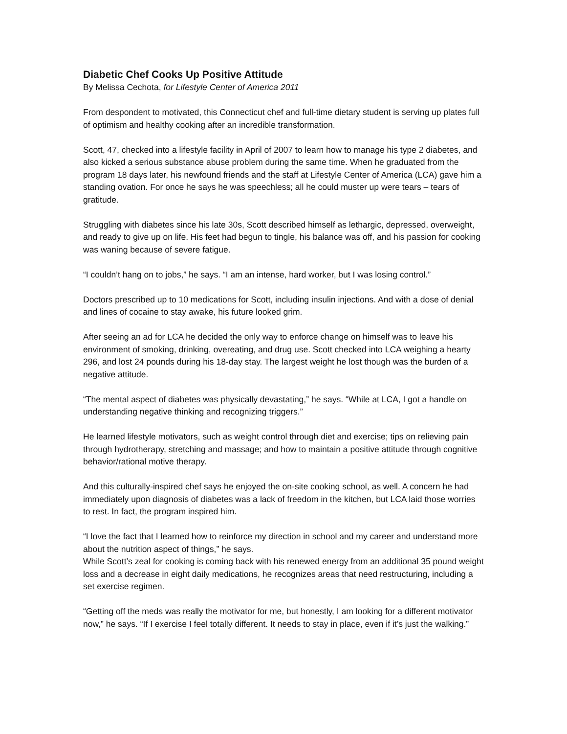Diabetic Chef Cooks Up Positive Attitude
By Melissa Cechota, for Lifestyle Center of America 2011
From despondent to motivated, this Connecticut chef and full-time dietary student is serving up plates full of optimism and healthy cooking after an incredible transformation.
Scott, 47, checked into a lifestyle facility in April of 2007 to learn how to manage his type 2 diabetes, and also kicked a serious substance abuse problem during the same time. When he graduated from the program 18 days later, his newfound friends and the staff at Lifestyle Center of America (LCA) gave him a standing ovation. For once he says he was speechless; all he could muster up were tears – tears of gratitude.
Struggling with diabetes since his late 30s, Scott described himself as lethargic, depressed, overweight, and ready to give up on life. His feet had begun to tingle, his balance was off, and his passion for cooking was waning because of severe fatigue.
“I couldn’t hang on to jobs,” he says. “I am an intense, hard worker, but I was losing control.”
Doctors prescribed up to 10 medications for Scott, including insulin injections. And with a dose of denial and lines of cocaine to stay awake, his future looked grim.
After seeing an ad for LCA he decided the only way to enforce change on himself was to leave his environment of smoking, drinking, overeating, and drug use. Scott checked into LCA weighing a hearty 296, and lost 24 pounds during his 18-day stay. The largest weight he lost though was the burden of a negative attitude.
“The mental aspect of diabetes was physically devastating,” he says. “While at LCA, I got a handle on understanding negative thinking and recognizing triggers.”
He learned lifestyle motivators, such as weight control through diet and exercise; tips on relieving pain through hydrotherapy, stretching and massage; and how to maintain a positive attitude through cognitive behavior/rational motive therapy.
And this culturally-inspired chef says he enjoyed the on-site cooking school, as well. A concern he had immediately upon diagnosis of diabetes was a lack of freedom in the kitchen, but LCA laid those worries to rest. In fact, the program inspired him.
“I love the fact that I learned how to reinforce my direction in school and my career and understand more about the nutrition aspect of things,” he says.
While Scott’s zeal for cooking is coming back with his renewed energy from an additional 35 pound weight loss and a decrease in eight daily medications, he recognizes areas that need restructuring, including a set exercise regimen.
“Getting off the meds was really the motivator for me, but honestly, I am looking for a different motivator now,” he says. “If I exercise I feel totally different. It needs to stay in place, even if it’s just the walking.”